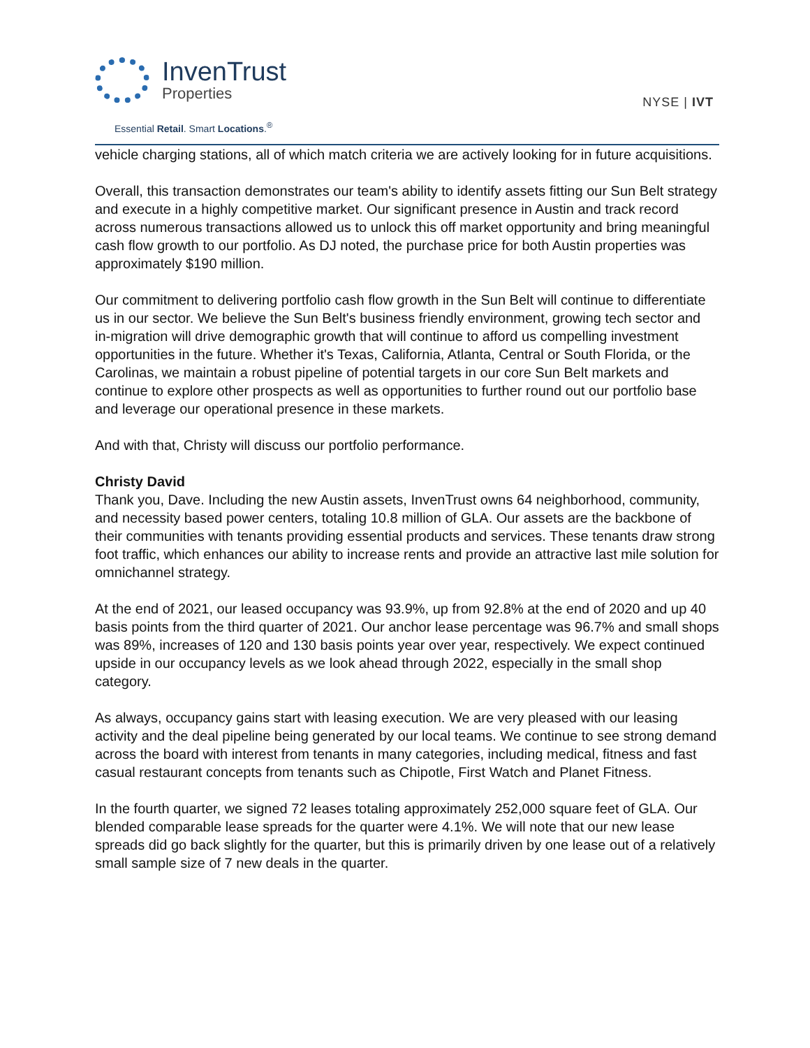InvenTrust
Properties
Essential Retail. Smart Locations.<sup>®</sup>
NYSE | IVT
vehicle charging stations, all of which match criteria we are actively looking for in future acquisitions.
Overall, this transaction demonstrates our team's ability to identify assets fitting our Sun Belt strategy and execute in a highly competitive market. Our significant presence in Austin and track record across numerous transactions allowed us to unlock this off market opportunity and bring meaningful cash flow growth to our portfolio. As DJ noted, the purchase price for both Austin properties was approximately $190 million.
Our commitment to delivering portfolio cash flow growth in the Sun Belt will continue to differentiate us in our sector. We believe the Sun Belt's business friendly environment, growing tech sector and in-migration will drive demographic growth that will continue to afford us compelling investment opportunities in the future. Whether it's Texas, California, Atlanta, Central or South Florida, or the Carolinas, we maintain a robust pipeline of potential targets in our core Sun Belt markets and continue to explore other prospects as well as opportunities to further round out our portfolio base and leverage our operational presence in these markets.
And with that, Christy will discuss our portfolio performance.
Christy David
Thank you, Dave. Including the new Austin assets, InvenTrust owns 64 neighborhood, community, and necessity based power centers, totaling 10.8 million of GLA. Our assets are the backbone of their communities with tenants providing essential products and services. These tenants draw strong foot traffic, which enhances our ability to increase rents and provide an attractive last mile solution for omnichannel strategy.
At the end of 2021, our leased occupancy was 93.9%, up from 92.8% at the end of 2020 and up 40 basis points from the third quarter of 2021. Our anchor lease percentage was 96.7% and small shops was 89%, increases of 120 and 130 basis points year over year, respectively. We expect continued upside in our occupancy levels as we look ahead through 2022, especially in the small shop category.
As always, occupancy gains start with leasing execution. We are very pleased with our leasing activity and the deal pipeline being generated by our local teams. We continue to see strong demand across the board with interest from tenants in many categories, including medical, fitness and fast casual restaurant concepts from tenants such as Chipotle, First Watch and Planet Fitness.
In the fourth quarter, we signed 72 leases totaling approximately 252,000 square feet of GLA. Our blended comparable lease spreads for the quarter were 4.1%. We will note that our new lease spreads did go back slightly for the quarter, but this is primarily driven by one lease out of a relatively small sample size of 7 new deals in the quarter.